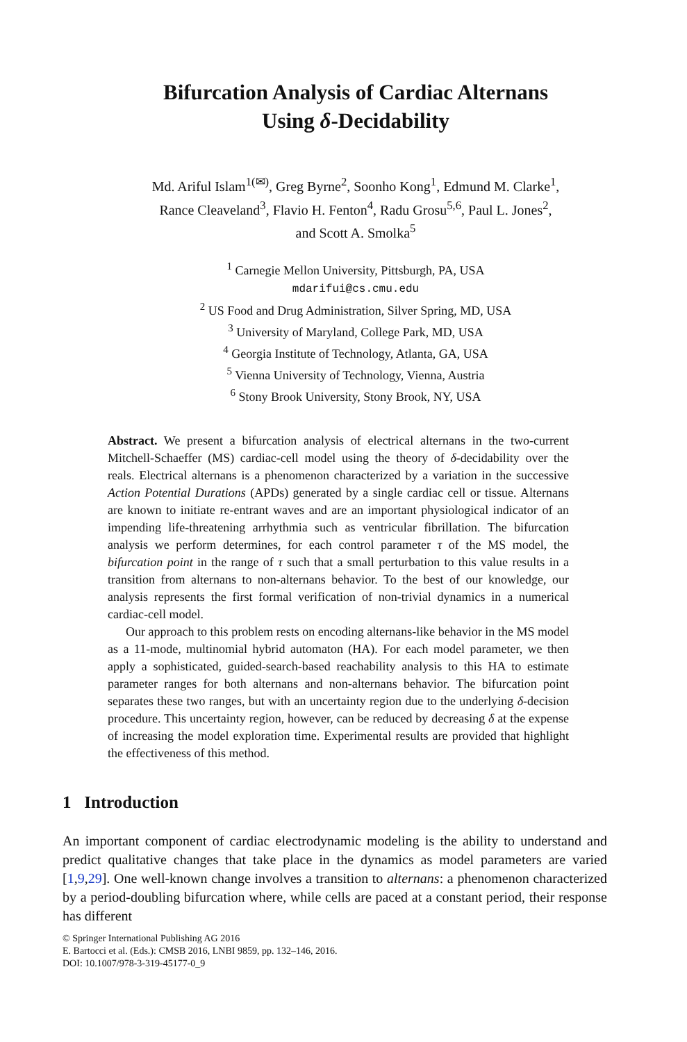Bifurcation Analysis of Cardiac Alternans
Using δ-Decidability
Md. Ariful Islam<sup>1(✉)</sup>, Greg Byrne<sup>2</sup>, Soonho Kong<sup>1</sup>, Edmund M. Clarke<sup>1</sup>,
Rance Cleaveland<sup>3</sup>, Flavio H. Fenton<sup>4</sup>, Radu Grosu<sup>5,6</sup>, Paul L. Jones<sup>2</sup>,
and Scott A. Smolka<sup>5</sup>
<sup>1</sup> Carnegie Mellon University, Pittsburgh, PA, USA
mdarifui@cs.cmu.edu
<sup>2</sup> US Food and Drug Administration, Silver Spring, MD, USA
<sup>3</sup> University of Maryland, College Park, MD, USA
<sup>4</sup> Georgia Institute of Technology, Atlanta, GA, USA
<sup>5</sup> Vienna University of Technology, Vienna, Austria
<sup>6</sup> Stony Brook University, Stony Brook, NY, USA
Abstract. We present a bifurcation analysis of electrical alternans in the two-current Mitchell-Schaeffer (MS) cardiac-cell model using the theory of δ-decidability over the reals. Electrical alternans is a phenomenon characterized by a variation in the successive Action Potential Durations (APDs) generated by a single cardiac cell or tissue. Alternans are known to initiate re-entrant waves and are an important physiological indicator of an impending life-threatening arrhythmia such as ventricular fibrillation. The bifurcation analysis we perform determines, for each control parameter τ of the MS model, the bifurcation point in the range of τ such that a small perturbation to this value results in a transition from alternans to non-alternans behavior. To the best of our knowledge, our analysis represents the first formal verification of non-trivial dynamics in a numerical cardiac-cell model.
Our approach to this problem rests on encoding alternans-like behavior in the MS model as a 11-mode, multinomial hybrid automaton (HA). For each model parameter, we then apply a sophisticated, guided-search-based reachability analysis to this HA to estimate parameter ranges for both alternans and non-alternans behavior. The bifurcation point separates these two ranges, but with an uncertainty region due to the underlying δ-decision procedure. This uncertainty region, however, can be reduced by decreasing δ at the expense of increasing the model exploration time. Experimental results are provided that highlight the effectiveness of this method.
1 Introduction
An important component of cardiac electrodynamic modeling is the ability to understand and predict qualitative changes that take place in the dynamics as model parameters are varied [1,9,29]. One well-known change involves a transition to alternans: a phenomenon characterized by a period-doubling bifurcation where, while cells are paced at a constant period, their response has different
© Springer International Publishing AG 2016
E. Bartocci et al. (Eds.): CMSB 2016, LNBI 9859, pp. 132–146, 2016.
DOI: 10.1007/978-3-319-45177-0_9